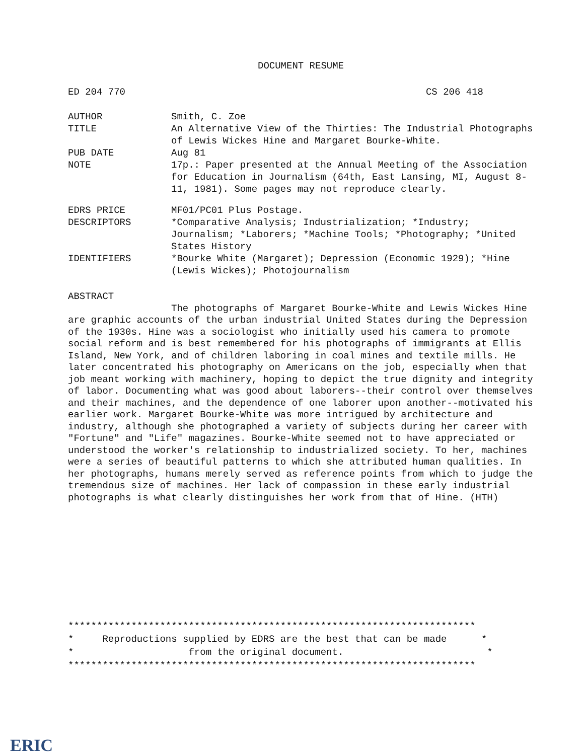DOCUMENT RESUME
ED 204 770 CS 206 418
AUTHOR Smith, C. Zoe
TITLE An Alternative View of the Thirties: The Industrial Photographs of Lewis Wickes Hine and Margaret Bourke-White.
PUB DATE Aug 81
NOTE 17p.: Paper presented at the Annual Meeting of the Association for Education in Journalism (64th, East Lansing, MI, August 8-11, 1981). Some pages may not reproduce clearly.
EDRS PRICE MF01/PC01 Plus Postage.
DESCRIPTORS *Comparative Analysis; Industrialization; *Industry; Journalism; *Laborers; *Machine Tools; *Photography; *United States History
IDENTIFIERS *Bourke White (Margaret); Depression (Economic 1929); *Hine (Lewis Wickes); Photojournalism
ABSTRACT
The photographs of Margaret Bourke-White and Lewis Wickes Hine are graphic accounts of the urban industrial United States during the Depression of the 1930s. Hine was a sociologist who initially used his camera to promote social reform and is best remembered for his photographs of immigrants at Ellis Island, New York, and of children laboring in coal mines and textile mills. He later concentrated his photography on Americans on the job, especially when that job meant working with machinery, hoping to depict the true dignity and integrity of labor. Documenting what was good about laborers--their control over themselves and their machines, and the dependence of one laborer upon another--motivated his earlier work. Margaret Bourke-White was more intrigued by architecture and industry, although she photographed a variety of subjects during her career with "Fortune" and "Life" magazines. Bourke-White seemed not to have appreciated or understood the worker's relationship to industrialized society. To her, machines were a series of beautiful patterns to which she attributed human qualities. In her photographs, humans merely served as reference points from which to judge the tremendous size of machines. Her lack of compassion in these early industrial photographs is what clearly distinguishes her work from that of Hine. (HTH)
*********************************************************************** * Reproductions supplied by EDRS are the best that can be made * * from the original document. * ***********************************************************************
ERIC